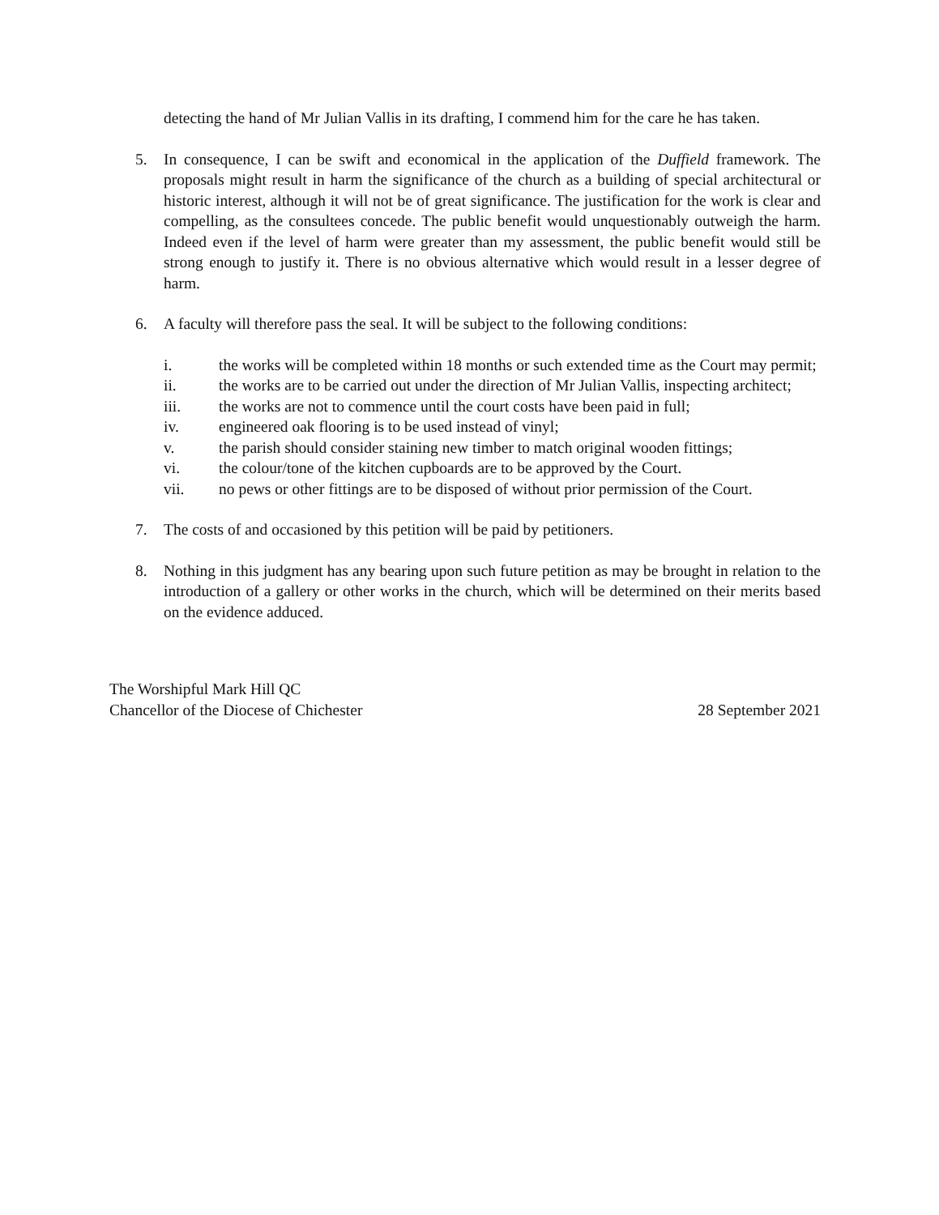detecting the hand of Mr Julian Vallis in its drafting, I commend him for the care he has taken.
5. In consequence, I can be swift and economical in the application of the Duffield framework. The proposals might result in harm the significance of the church as a building of special architectural or historic interest, although it will not be of great significance. The justification for the work is clear and compelling, as the consultees concede. The public benefit would unquestionably outweigh the harm. Indeed even if the level of harm were greater than my assessment, the public benefit would still be strong enough to justify it. There is no obvious alternative which would result in a lesser degree of harm.
6. A faculty will therefore pass the seal. It will be subject to the following conditions:
i. the works will be completed within 18 months or such extended time as the Court may permit;
ii. the works are to be carried out under the direction of Mr Julian Vallis, inspecting architect;
iii. the works are not to commence until the court costs have been paid in full;
iv. engineered oak flooring is to be used instead of vinyl;
v. the parish should consider staining new timber to match original wooden fittings;
vi. the colour/tone of the kitchen cupboards are to be approved by the Court.
vii. no pews or other fittings are to be disposed of without prior permission of the Court.
7. The costs of and occasioned by this petition will be paid by petitioners.
8. Nothing in this judgment has any bearing upon such future petition as may be brought in relation to the introduction of a gallery or other works in the church, which will be determined on their merits based on the evidence adduced.
The Worshipful Mark Hill QC
Chancellor of the Diocese of Chichester 28 September 2021